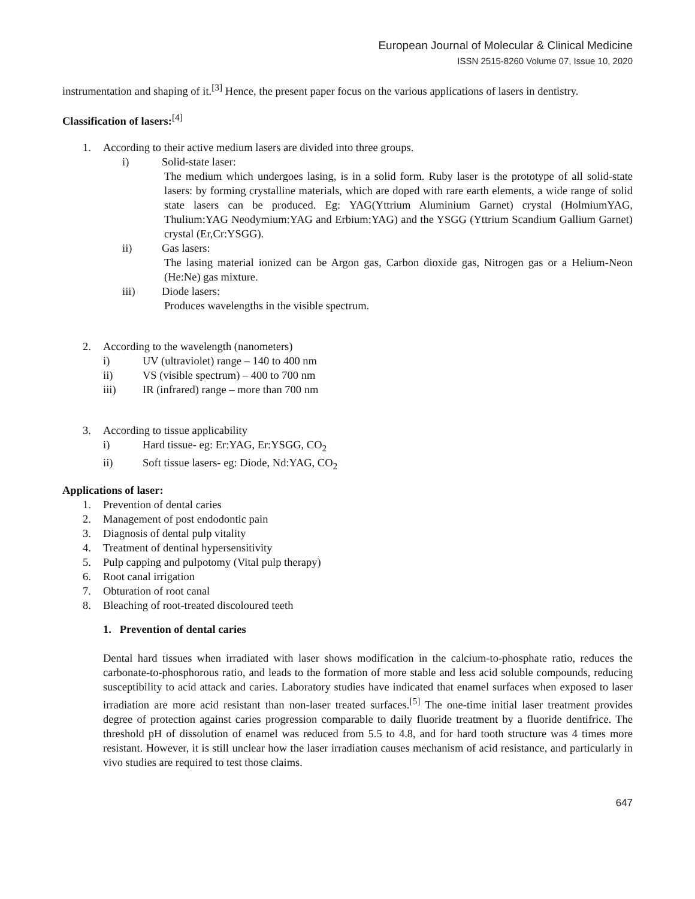European Journal of Molecular & Clinical Medicine
ISSN 2515-8260 Volume 07, Issue 10, 2020
instrumentation and shaping of it.<sup>[3]</sup> Hence, the present paper focus on the various applications of lasers in dentistry.
Classification of lasers:<sup>[4]</sup>
1. According to their active medium lasers are divided into three groups.
i) Solid-state laser:
The medium which undergoes lasing, is in a solid form. Ruby laser is the prototype of all solid-state lasers: by forming crystalline materials, which are doped with rare earth elements, a wide range of solid state lasers can be produced. Eg: YAG(Yttrium Aluminium Garnet) crystal (HolmiumYAG, Thulium:YAG Neodymium:YAG and Erbium:YAG) and the YSGG (Yttrium Scandium Gallium Garnet) crystal (Er,Cr:YSGG).
ii) Gas lasers:
The lasing material ionized can be Argon gas, Carbon dioxide gas, Nitrogen gas or a Helium-Neon (He:Ne) gas mixture.
iii) Diode lasers:
Produces wavelengths in the visible spectrum.
2. According to the wavelength (nanometers)
i) UV (ultraviolet) range – 140 to 400 nm
ii) VS (visible spectrum) – 400 to 700 nm
iii) IR (infrared) range – more than 700 nm
3. According to tissue applicability
i) Hard tissue- eg: Er:YAG, Er:YSGG, CO<sub>2</sub>
ii) Soft tissue lasers- eg: Diode, Nd:YAG, CO<sub>2</sub>
Applications of laser:
1. Prevention of dental caries
2. Management of post endodontic pain
3. Diagnosis of dental pulp vitality
4. Treatment of dentinal hypersensitivity
5. Pulp capping and pulpotomy (Vital pulp therapy)
6. Root canal irrigation
7. Obturation of root canal
8. Bleaching of root-treated discoloured teeth
1. Prevention of dental caries
Dental hard tissues when irradiated with laser shows modification in the calcium-to-phosphate ratio, reduces the carbonate-to-phosphorous ratio, and leads to the formation of more stable and less acid soluble compounds, reducing susceptibility to acid attack and caries. Laboratory studies have indicated that enamel surfaces when exposed to laser irradiation are more acid resistant than non-laser treated surfaces.<sup>[5]</sup> The one-time initial laser treatment provides degree of protection against caries progression comparable to daily fluoride treatment by a fluoride dentifrice. The threshold pH of dissolution of enamel was reduced from 5.5 to 4.8, and for hard tooth structure was 4 times more resistant. However, it is still unclear how the laser irradiation causes mechanism of acid resistance, and particularly in vivo studies are required to test those claims.
647